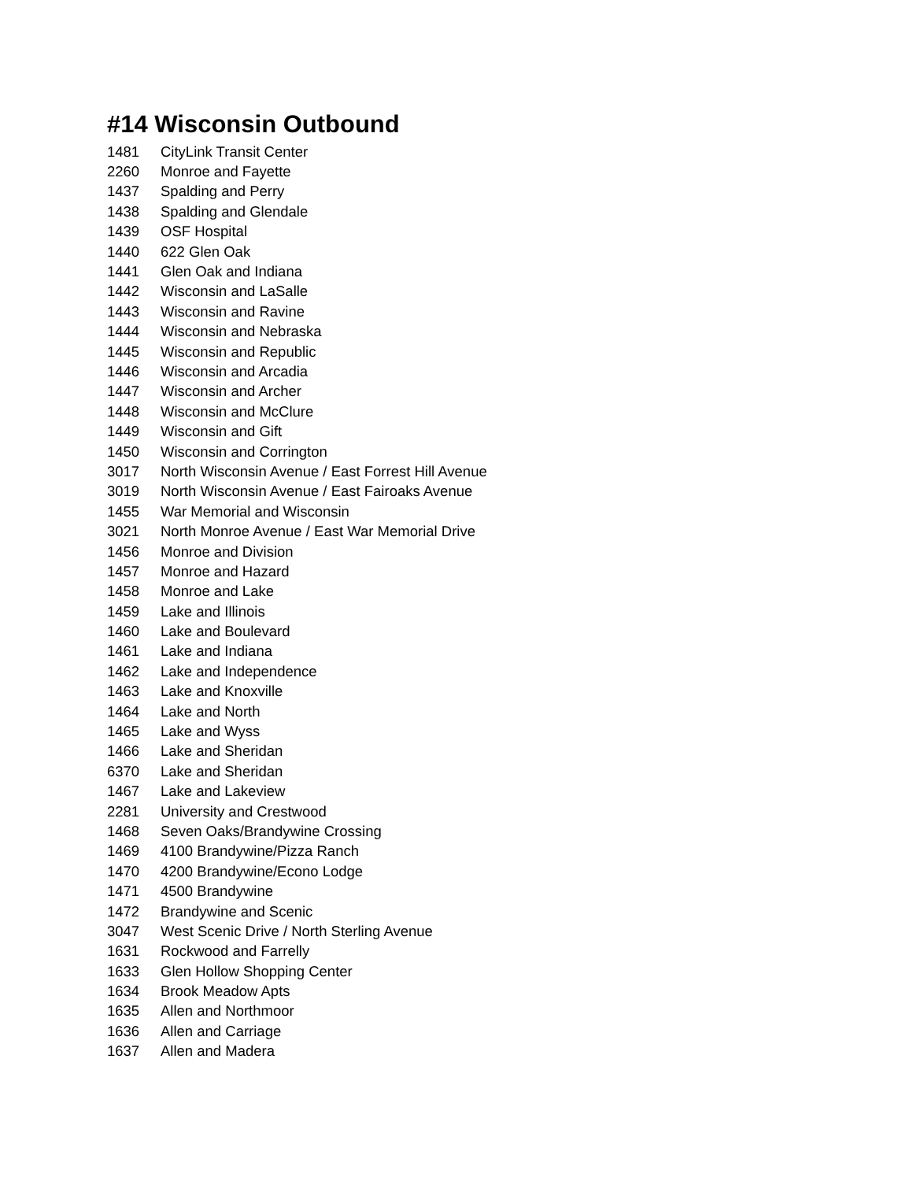#14 Wisconsin Outbound
| 1481 | CityLink Transit Center |
| 2260 | Monroe and Fayette |
| 1437 | Spalding and Perry |
| 1438 | Spalding and Glendale |
| 1439 | OSF Hospital |
| 1440 | 622 Glen Oak |
| 1441 | Glen Oak and Indiana |
| 1442 | Wisconsin and LaSalle |
| 1443 | Wisconsin and Ravine |
| 1444 | Wisconsin and Nebraska |
| 1445 | Wisconsin and Republic |
| 1446 | Wisconsin and Arcadia |
| 1447 | Wisconsin and Archer |
| 1448 | Wisconsin and McClure |
| 1449 | Wisconsin and Gift |
| 1450 | Wisconsin and Corrington |
| 3017 | North Wisconsin Avenue / East Forrest Hill Avenue |
| 3019 | North Wisconsin Avenue / East Fairoaks Avenue |
| 1455 | War Memorial and Wisconsin |
| 3021 | North Monroe Avenue / East War Memorial Drive |
| 1456 | Monroe and Division |
| 1457 | Monroe and Hazard |
| 1458 | Monroe and Lake |
| 1459 | Lake and Illinois |
| 1460 | Lake and Boulevard |
| 1461 | Lake and Indiana |
| 1462 | Lake and Independence |
| 1463 | Lake and Knoxville |
| 1464 | Lake and North |
| 1465 | Lake and Wyss |
| 1466 | Lake and Sheridan |
| 6370 | Lake and Sheridan |
| 1467 | Lake and Lakeview |
| 2281 | University and Crestwood |
| 1468 | Seven Oaks/Brandywine Crossing |
| 1469 | 4100 Brandywine/Pizza Ranch |
| 1470 | 4200 Brandywine/Econo Lodge |
| 1471 | 4500 Brandywine |
| 1472 | Brandywine and Scenic |
| 3047 | West Scenic Drive / North Sterling Avenue |
| 1631 | Rockwood and Farrelly |
| 1633 | Glen Hollow Shopping Center |
| 1634 | Brook Meadow Apts |
| 1635 | Allen and Northmoor |
| 1636 | Allen and Carriage |
| 1637 | Allen and Madera |